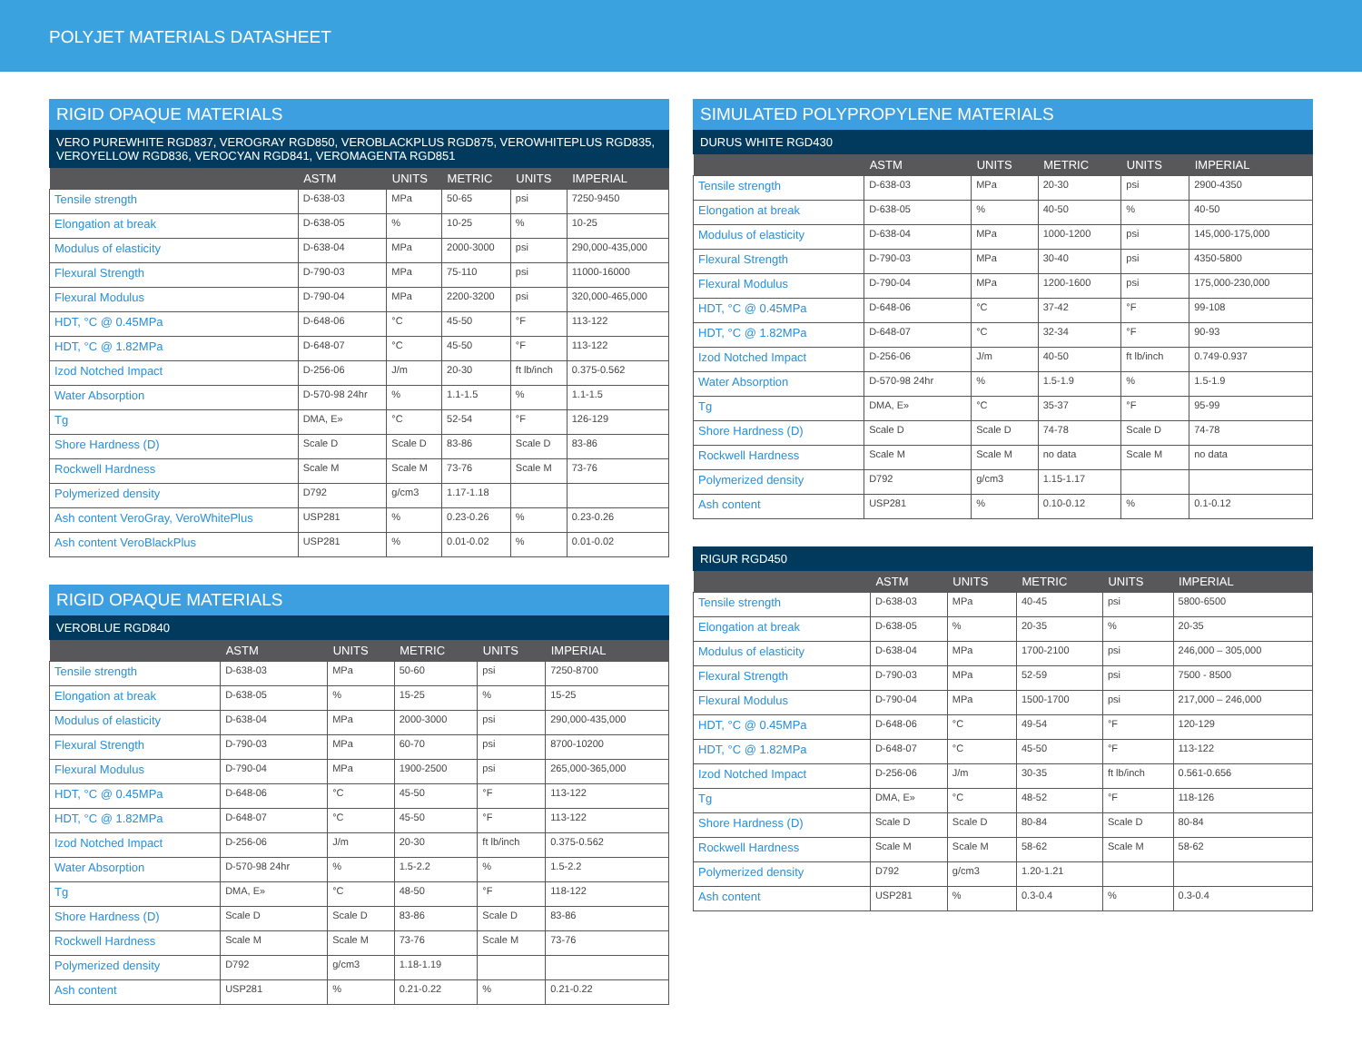POLYJET MATERIALS DATASHEET
RIGID OPAQUE MATERIALS
VERO PUREWHITE RGD837, VEROGRAY RGD850, VEROBLACKPLUS RGD875, VEROWHITEPLUS RGD835, VEROYELLOW RGD836, VEROCYAN RGD841, VEROMAGENTA RGD851
| | ASTM | UNITS | METRIC | UNITS | IMPERIAL |
| --- | --- | --- | --- | --- | --- |
| Tensile strength | D-638-03 | MPa | 50-65 | psi | 7250-9450 |
| Elongation at break | D-638-05 | % | 10-25 | % | 10-25 |
| Modulus of elasticity | D-638-04 | MPa | 2000-3000 | psi | 290,000-435,000 |
| Flexural Strength | D-790-03 | MPa | 75-110 | psi | 11000-16000 |
| Flexural Modulus | D-790-04 | MPa | 2200-3200 | psi | 320,000-465,000 |
| HDT, °C @ 0.45MPa | D-648-06 | °C | 45-50 | °F | 113-122 |
| HDT, °C @ 1.82MPa | D-648-07 | °C | 45-50 | °F | 113-122 |
| Izod Notched Impact | D-256-06 | J/m | 20-30 | ft lb/inch | 0.375-0.562 |
| Water Absorption | D-570-98 24hr | % | 1.1-1.5 | % | 1.1-1.5 |
| Tg | DMA, E» | °C | 52-54 | °F | 126-129 |
| Shore Hardness (D) | Scale D | Scale D | 83-86 | Scale D | 83-86 |
| Rockwell Hardness | Scale M | Scale M | 73-76 | Scale M | 73-76 |
| Polymerized density | D792 | g/cm3 | 1.17-1.18 | | |
| Ash content VeroGray, VeroWhitePlus | USP281 | % | 0.23-0.26 | % | 0.23-0.26 |
| Ash content VeroBlackPlus | USP281 | % | 0.01-0.02 | % | 0.01-0.02 |
RIGID OPAQUE MATERIALS
VEROBLUE RGD840
| | ASTM | UNITS | METRIC | UNITS | IMPERIAL |
| --- | --- | --- | --- | --- | --- |
| Tensile strength | D-638-03 | MPa | 50-60 | psi | 7250-8700 |
| Elongation at break | D-638-05 | % | 15-25 | % | 15-25 |
| Modulus of elasticity | D-638-04 | MPa | 2000-3000 | psi | 290,000-435,000 |
| Flexural Strength | D-790-03 | MPa | 60-70 | psi | 8700-10200 |
| Flexural Modulus | D-790-04 | MPa | 1900-2500 | psi | 265,000-365,000 |
| HDT, °C @ 0.45MPa | D-648-06 | °C | 45-50 | °F | 113-122 |
| HDT, °C @ 1.82MPa | D-648-07 | °C | 45-50 | °F | 113-122 |
| Izod Notched Impact | D-256-06 | J/m | 20-30 | ft lb/inch | 0.375-0.562 |
| Water Absorption | D-570-98 24hr | % | 1.5-2.2 | % | 1.5-2.2 |
| Tg | DMA, E» | °C | 48-50 | °F | 118-122 |
| Shore Hardness (D) | Scale D | Scale D | 83-86 | Scale D | 83-86 |
| Rockwell Hardness | Scale M | Scale M | 73-76 | Scale M | 73-76 |
| Polymerized density | D792 | g/cm3 | 1.18-1.19 | | |
| Ash content | USP281 | % | 0.21-0.22 | % | 0.21-0.22 |
SIMULATED POLYPROPYLENE MATERIALS
DURUS WHITE RGD430
| | ASTM | UNITS | METRIC | UNITS | IMPERIAL |
| --- | --- | --- | --- | --- | --- |
| Tensile strength | D-638-03 | MPa | 20-30 | psi | 2900-4350 |
| Elongation at break | D-638-05 | % | 40-50 | % | 40-50 |
| Modulus of elasticity | D-638-04 | MPa | 1000-1200 | psi | 145,000-175,000 |
| Flexural Strength | D-790-03 | MPa | 30-40 | psi | 4350-5800 |
| Flexural Modulus | D-790-04 | MPa | 1200-1600 | psi | 175,000-230,000 |
| HDT, °C @ 0.45MPa | D-648-06 | °C | 37-42 | °F | 99-108 |
| HDT, °C @ 1.82MPa | D-648-07 | °C | 32-34 | °F | 90-93 |
| Izod Notched Impact | D-256-06 | J/m | 40-50 | ft lb/inch | 0.749-0.937 |
| Water Absorption | D-570-98 24hr | % | 1.5-1.9 | % | 1.5-1.9 |
| Tg | DMA, E» | °C | 35-37 | °F | 95-99 |
| Shore Hardness (D) | Scale D | Scale D | 74-78 | Scale D | 74-78 |
| Rockwell Hardness | Scale M | Scale M | no data | Scale M | no data |
| Polymerized density | D792 | g/cm3 | 1.15-1.17 | | |
| Ash content | USP281 | % | 0.10-0.12 | % | 0.1-0.12 |
RIGUR RGD450
| | ASTM | UNITS | METRIC | UNITS | IMPERIAL |
| --- | --- | --- | --- | --- | --- |
| Tensile strength | D-638-03 | MPa | 40-45 | psi | 5800-6500 |
| Elongation at break | D-638-05 | % | 20-35 | % | 20-35 |
| Modulus of elasticity | D-638-04 | MPa | 1700-2100 | psi | 246,000 – 305,000 |
| Flexural Strength | D-790-03 | MPa | 52-59 | psi | 7500 - 8500 |
| Flexural Modulus | D-790-04 | MPa | 1500-1700 | psi | 217,000 – 246,000 |
| HDT, °C @ 0.45MPa | D-648-06 | °C | 49-54 | °F | 120-129 |
| HDT, °C @ 1.82MPa | D-648-07 | °C | 45-50 | °F | 113-122 |
| Izod Notched Impact | D-256-06 | J/m | 30-35 | ft lb/inch | 0.561-0.656 |
| Tg | DMA, E» | °C | 48-52 | °F | 118-126 |
| Shore Hardness (D) | Scale D | Scale D | 80-84 | Scale D | 80-84 |
| Rockwell Hardness | Scale M | Scale M | 58-62 | Scale M | 58-62 |
| Polymerized density | D792 | g/cm3 | 1.20-1.21 | | |
| Ash content | USP281 | % | 0.3-0.4 | % | 0.3-0.4 |